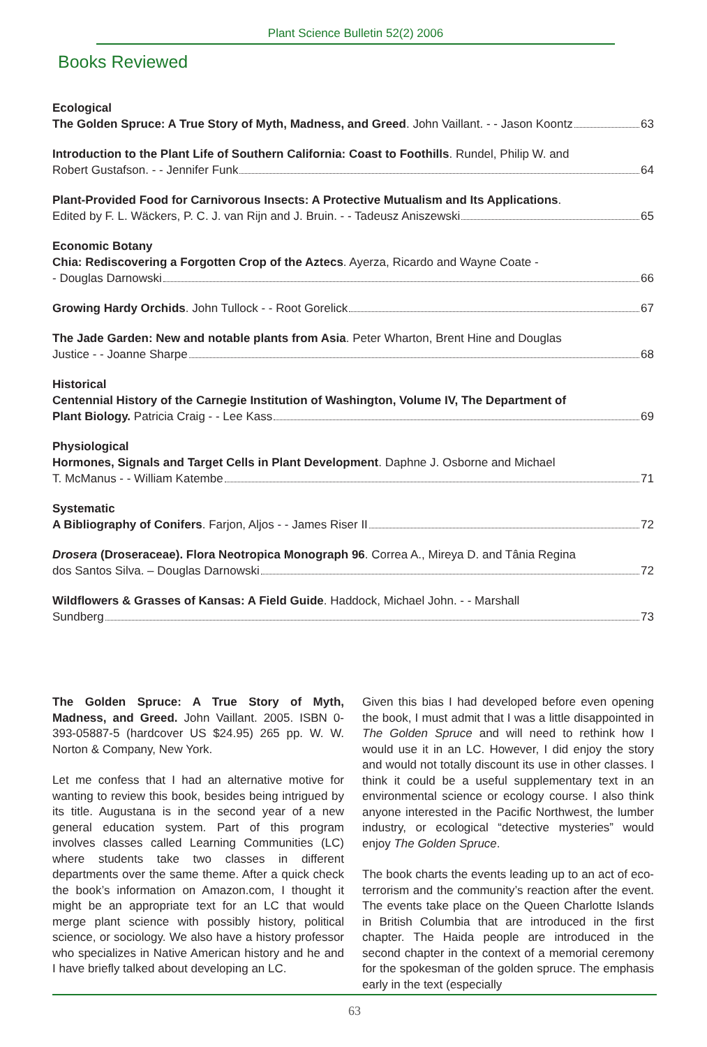Plant Science Bulletin 52(2) 2006
Books Reviewed
Ecological
The Golden Spruce: A True Story of Myth, Madness, and Greed. John Vaillant. - - Jason Koontz 63
Introduction to the Plant Life of Southern California: Coast to Foothills. Rundel, Philip W. and
Robert Gustafson. - - Jennifer Funk 64
Plant-Provided Food for Carnivorous Insects: A Protective Mutualism and Its Applications.
Edited by F. L. Wäckers, P. C. J. van Rijn and J. Bruin. - - Tadeusz Aniszewski 65
Economic Botany
Chia: Rediscovering a Forgotten Crop of the Aztecs. Ayerza, Ricardo and Wayne Coate -
- Douglas Darnowski 66
Growing Hardy Orchids. John Tullock - - Root Gorelick 67
The Jade Garden: New and notable plants from Asia. Peter Wharton, Brent Hine and Douglas
Justice - - Joanne Sharpe 68
Historical
Centennial History of the Carnegie Institution of Washington, Volume IV, The Department of
Plant Biology. Patricia Craig - - Lee Kass 69
Physiological
Hormones, Signals and Target Cells in Plant Development. Daphne J. Osborne and Michael
T. McManus - - William Katembe 71
Systematic
A Bibliography of Conifers. Farjon, Aljos - - James Riser II 72
Drosera (Droseraceae). Flora Neotropica Monograph 96. Correa A., Mireya D. and Tânia Regina
dos Santos Silva. – Douglas Darnowski 72
Wildflowers & Grasses of Kansas: A Field Guide. Haddock, Michael John. - - Marshall
Sundberg 73
The Golden Spruce: A True Story of Myth, Madness, and Greed. John Vaillant. 2005. ISBN 0-393-05887-5 (hardcover US $24.95) 265 pp. W. W. Norton & Company, New York.
Let me confess that I had an alternative motive for wanting to review this book, besides being intrigued by its title. Augustana is in the second year of a new general education system. Part of this program involves classes called Learning Communities (LC) where students take two classes in different departments over the same theme. After a quick check the book’s information on Amazon.com, I thought it might be an appropriate text for an LC that would merge plant science with possibly history, political science, or sociology. We also have a history professor who specializes in Native American history and he and I have briefly talked about developing an LC.
Given this bias I had developed before even opening the book, I must admit that I was a little disappointed in The Golden Spruce and will need to rethink how I would use it in an LC. However, I did enjoy the story and would not totally discount its use in other classes. I think it could be a useful supplementary text in an environmental science or ecology course. I also think anyone interested in the Pacific Northwest, the lumber industry, or ecological “detective mysteries” would enjoy The Golden Spruce.
The book charts the events leading up to an act of eco-terrorism and the community’s reaction after the event. The events take place on the Queen Charlotte Islands in British Columbia that are introduced in the first chapter. The Haida people are introduced in the second chapter in the context of a memorial ceremony for the spokesman of the golden spruce. The emphasis early in the text (especially
63